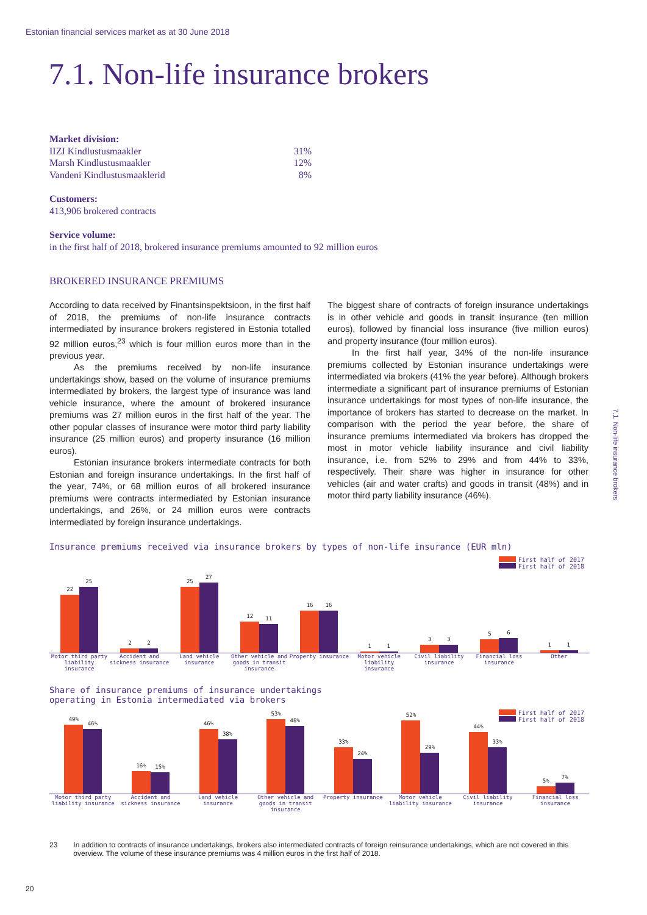Estonian financial services market as at 30 June 2018
7.1. Non-life insurance brokers
7.1. Non-life insurance brokers
Market division:
| IIZI Kindlustusmaakler | 31% |
| Marsh Kindlustusmaakler | 12% |
| Vandeni Kindlustusmaaklerid | 8% |
Customers:
413,906 brokered contracts
Service volume:
in the first half of 2018, brokered insurance premiums amounted to 92 million euros
BROKERED INSURANCE PREMIUMS
According to data received by Finantsinspektsioon, in the first half of 2018, the premiums of non-life insurance contracts intermediated by insurance brokers registered in Estonia totalled 92 million euros,<sup>23</sup> which is four million euros more than in the previous year.
As the premiums received by non-life insurance undertakings show, based on the volume of insurance premiums intermediated by brokers, the largest type of insurance was land vehicle insurance, where the amount of brokered insurance premiums was 27 million euros in the first half of the year. The other popular classes of insurance were motor third party liability insurance (25 million euros) and property insurance (16 million euros).
Estonian insurance brokers intermediate contracts for both Estonian and foreign insurance undertakings. In the first half of the year, 74%, or 68 million euros of all brokered insurance premiums were contracts intermediated by Estonian insurance undertakings, and 26%, or 24 million euros were contracts intermediated by foreign insurance undertakings.
The biggest share of contracts of foreign insurance undertakings is in other vehicle and goods in transit insurance (ten million euros), followed by financial loss insurance (five million euros) and property insurance (four million euros).
In the first half year, 34% of the non-life insurance premiums collected by Estonian insurance undertakings were intermediated via brokers (41% the year before). Although brokers intermediate a significant part of insurance premiums of Estonian insurance undertakings for most types of non-life insurance, the importance of brokers has started to decrease on the market. In comparison with the period the year before, the share of insurance premiums intermediated via brokers has dropped the most in motor vehicle liability insurance and civil liability insurance, i.e. from 52% to 29% and from 44% to 33%, respectively. Their share was higher in insurance for other vehicles (air and water crafts) and goods in transit (48%) and in motor third party liability insurance (46%).
Insurance premiums received via insurance brokers by types of non-life insurance (EUR mln)
First half of 2017
First half of 2018
22
25
2
2
25
27
12
11
16
16
1
1
3
3
5
6
1
1
Motor third party liability insurance
Accident and sickness insurance
Land vehicle insurance Other vehicle and goods in transit insurance
Property insurance Motor vehicle liability insurance
Civil liability insurance Financial loss insurance Other
Share of insurance premiums of insurance undertakings
operating in Estonia intermediated via brokers
First half of 2017
First half of 2018
49%
46%
16%
15%
46%
38%
53%
48%
33%
24%
52%
29%
44%
33%
5%
7%
Motor third party liability insurance
Accident and sickness insurance
Land vehicle insurance Other vehicle and goods in transit insurance
Property insurance Motor vehicle liability insurance
Civil liability insurance Financial loss insurance
23 In addition to contracts of insurance undertakings, brokers also intermediated contracts of foreign reinsurance undertakings, which are not covered in this overview. The volume of these insurance premiums was 4 million euros in the first half of 2018.
20